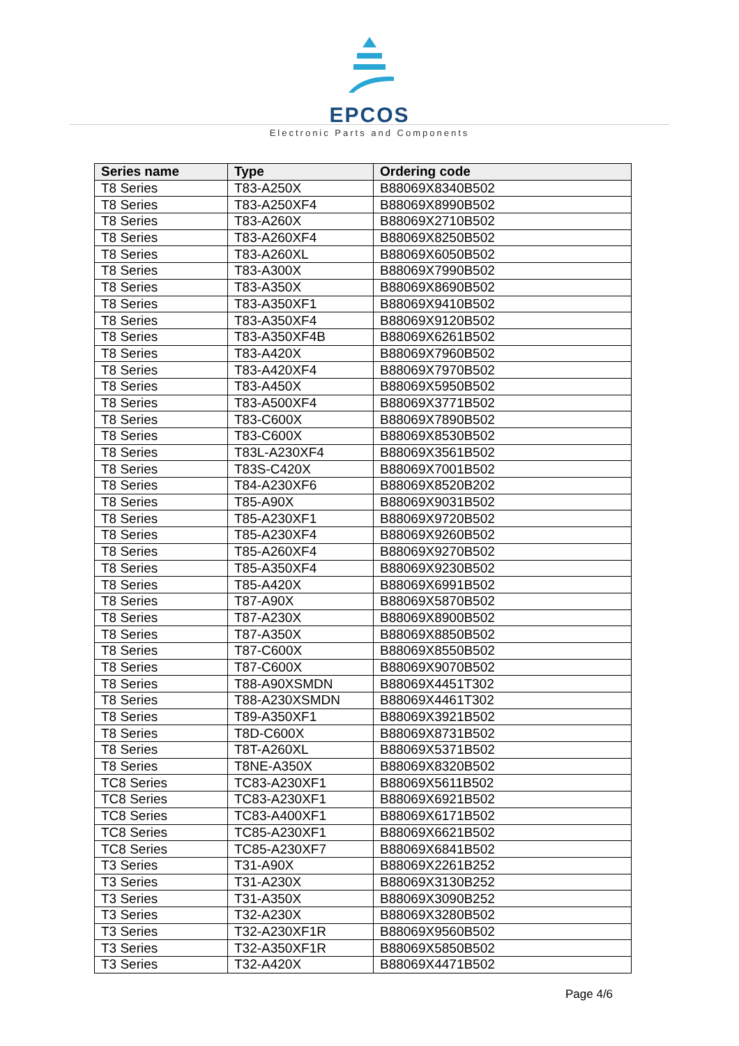EPCOS
Electronic Parts and Components
| Series name | Type | Ordering code |
| --- | --- | --- |
| T8 Series | T83-A250X | B88069X8340B502 |
| T8 Series | T83-A250XF4 | B88069X8990B502 |
| T8 Series | T83-A260X | B88069X2710B502 |
| T8 Series | T83-A260XF4 | B88069X8250B502 |
| T8 Series | T83-A260XL | B88069X6050B502 |
| T8 Series | T83-A300X | B88069X7990B502 |
| T8 Series | T83-A350X | B88069X8690B502 |
| T8 Series | T83-A350XF1 | B88069X9410B502 |
| T8 Series | T83-A350XF4 | B88069X9120B502 |
| T8 Series | T83-A350XF4B | B88069X6261B502 |
| T8 Series | T83-A420X | B88069X7960B502 |
| T8 Series | T83-A420XF4 | B88069X7970B502 |
| T8 Series | T83-A450X | B88069X5950B502 |
| T8 Series | T83-A500XF4 | B88069X3771B502 |
| T8 Series | T83-C600X | B88069X7890B502 |
| T8 Series | T83-C600X | B88069X8530B502 |
| T8 Series | T83L-A230XF4 | B88069X3561B502 |
| T8 Series | T83S-C420X | B88069X7001B502 |
| T8 Series | T84-A230XF6 | B88069X8520B202 |
| T8 Series | T85-A90X | B88069X9031B502 |
| T8 Series | T85-A230XF1 | B88069X9720B502 |
| T8 Series | T85-A230XF4 | B88069X9260B502 |
| T8 Series | T85-A260XF4 | B88069X9270B502 |
| T8 Series | T85-A350XF4 | B88069X9230B502 |
| T8 Series | T85-A420X | B88069X6991B502 |
| T8 Series | T87-A90X | B88069X5870B502 |
| T8 Series | T87-A230X | B88069X8900B502 |
| T8 Series | T87-A350X | B88069X8850B502 |
| T8 Series | T87-C600X | B88069X8550B502 |
| T8 Series | T87-C600X | B88069X9070B502 |
| T8 Series | T88-A90XSMDN | B88069X4451T302 |
| T8 Series | T88-A230XSMDN | B88069X4461T302 |
| T8 Series | T89-A350XF1 | B88069X3921B502 |
| T8 Series | T8D-C600X | B88069X8731B502 |
| T8 Series | T8T-A260XL | B88069X5371B502 |
| T8 Series | T8NE-A350X | B88069X8320B502 |
| TC8 Series | TC83-A230XF1 | B88069X5611B502 |
| TC8 Series | TC83-A230XF1 | B88069X6921B502 |
| TC8 Series | TC83-A400XF1 | B88069X6171B502 |
| TC8 Series | TC85-A230XF1 | B88069X6621B502 |
| TC8 Series | TC85-A230XF7 | B88069X6841B502 |
| T3 Series | T31-A90X | B88069X2261B252 |
| T3 Series | T31-A230X | B88069X3130B252 |
| T3 Series | T31-A350X | B88069X3090B252 |
| T3 Series | T32-A230X | B88069X3280B502 |
| T3 Series | T32-A230XF1R | B88069X9560B502 |
| T3 Series | T32-A350XF1R | B88069X5850B502 |
| T3 Series | T32-A420X | B88069X4471B502 |
Page 4/6